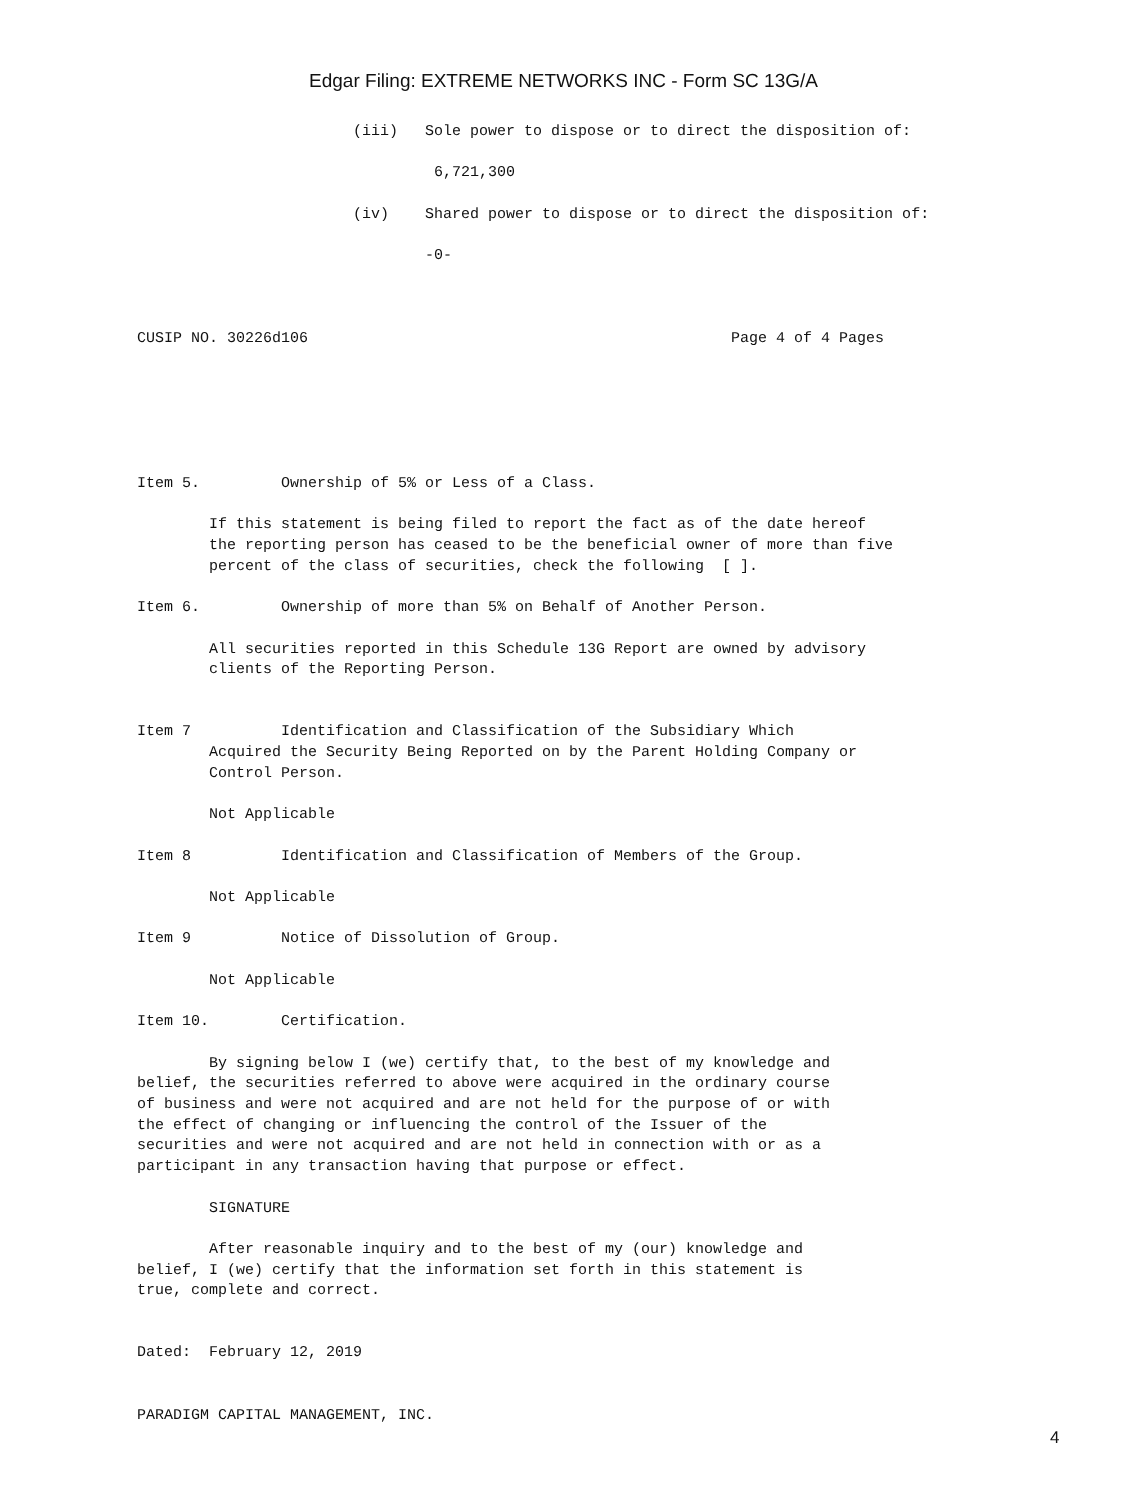Edgar Filing: EXTREME NETWORKS INC - Form SC 13G/A
                        (iii)   Sole power to dispose or to direct the disposition of:

                                 6,721,300

                        (iv)    Shared power to dispose or to direct the disposition of:

                                -0-



CUSIP NO. 30226d106                                               Page 4 of 4 Pages






Item 5.         Ownership of 5% or Less of a Class.

        If this statement is being filed to report the fact as of the date hereof
        the reporting person has ceased to be the beneficial owner of more than five
        percent of the class of securities, check the following  [ ].

Item 6.         Ownership of more than 5% on Behalf of Another Person.

        All securities reported in this Schedule 13G Report are owned by advisory
        clients of the Reporting Person.


Item 7          Identification and Classification of the Subsidiary Which
        Acquired the Security Being Reported on by the Parent Holding Company or
        Control Person.

        Not Applicable

Item 8          Identification and Classification of Members of the Group.

        Not Applicable

Item 9          Notice of Dissolution of Group.

        Not Applicable

Item 10.        Certification.

        By signing below I (we) certify that, to the best of my knowledge and
belief, the securities referred to above were acquired in the ordinary course
of business and were not acquired and are not held for the purpose of or with
the effect of changing or influencing the control of the Issuer of the
securities and were not acquired and are not held in connection with or as a
participant in any transaction having that purpose or effect.

        SIGNATURE

        After reasonable inquiry and to the best of my (our) knowledge and
belief, I (we) certify that the information set forth in this statement is
true, complete and correct.


Dated:  February 12, 2019


PARADIGM CAPITAL MANAGEMENT, INC.
4